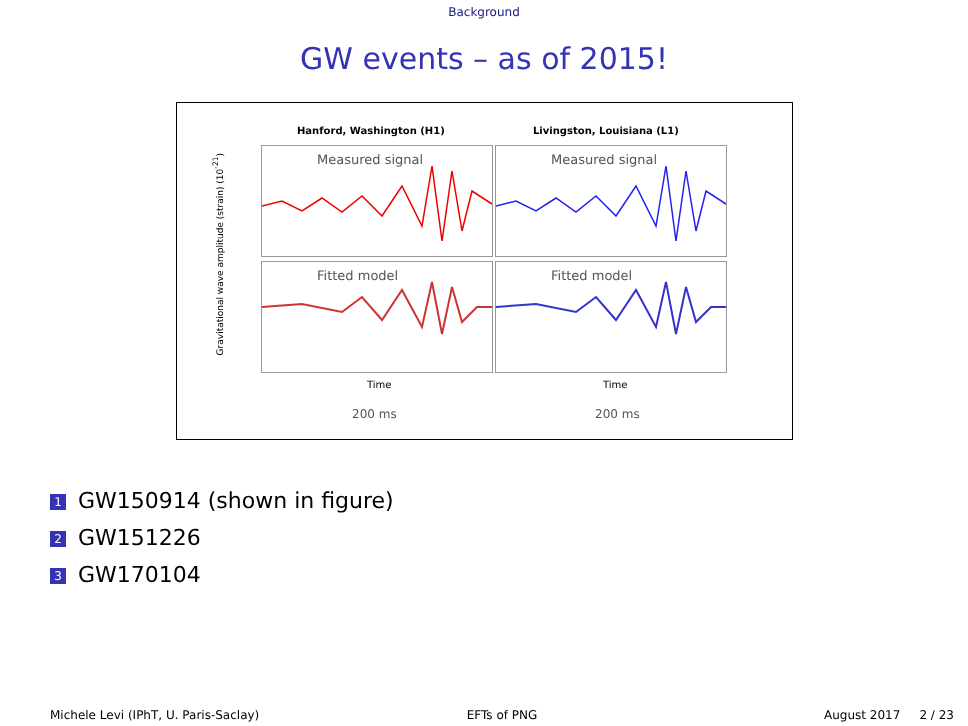Background
GW events – as of 2015!
Hanford, Washington (H1) Livingston, Louisiana (L1)
Measured signal Measured signal
Fitted model Fitted model
Time Time
200 ms 200 ms
Gravitational wave amplitude (strain) (10<sup>-21</sup>)
1 GW150914 (shown in figure)
2 GW151226
3 GW170104
Michele Levi (IPhT, U. Paris-Saclay)
EFTs of PNG August 2017 2 / 23